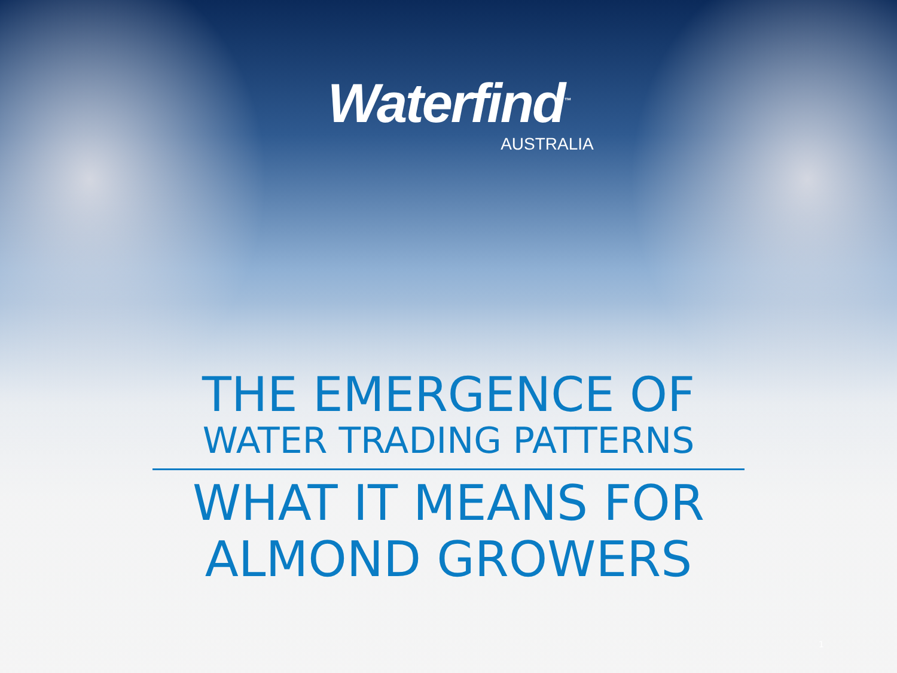Waterfind<sup>™</sup>
AUSTRALIA
THE EMERGENCE OF
WATER TRADING PATTERNS
WHAT IT MEANS FOR
ALMOND GROWERS
1